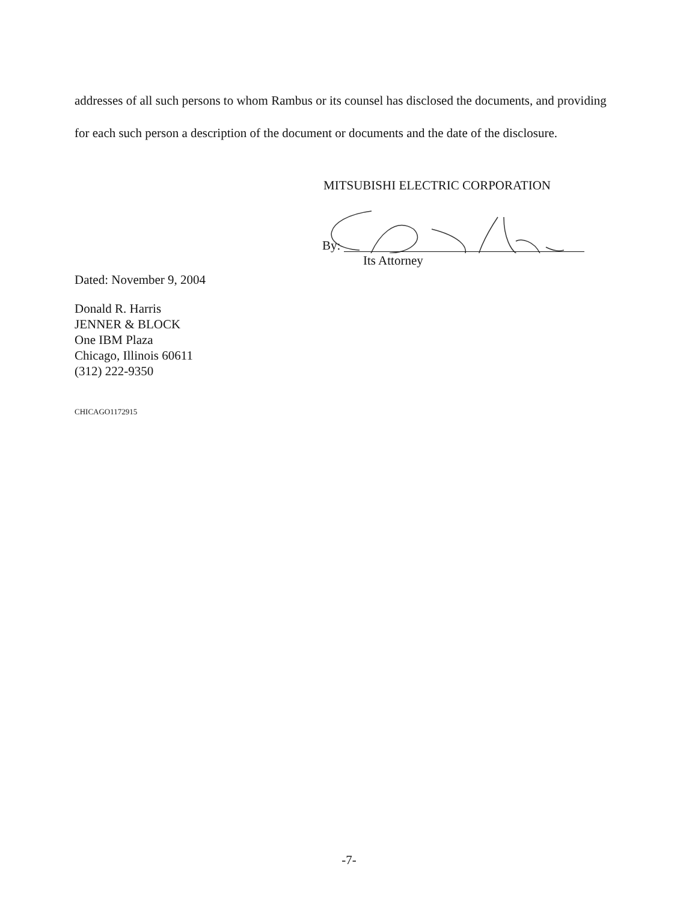addresses of all such persons to whom Rambus or its counsel has disclosed the documents, and providing for each such person a description of the document or documents and the date of the disclosure.
MITSUBISHI ELECTRIC CORPORATION
By:
Its Attorney
Dated: November 9, 2004
Donald R. Harris
JENNER & BLOCK
One IBM Plaza
Chicago, Illinois 60611
(312) 222-9350
CHICAGO1172915
-7-